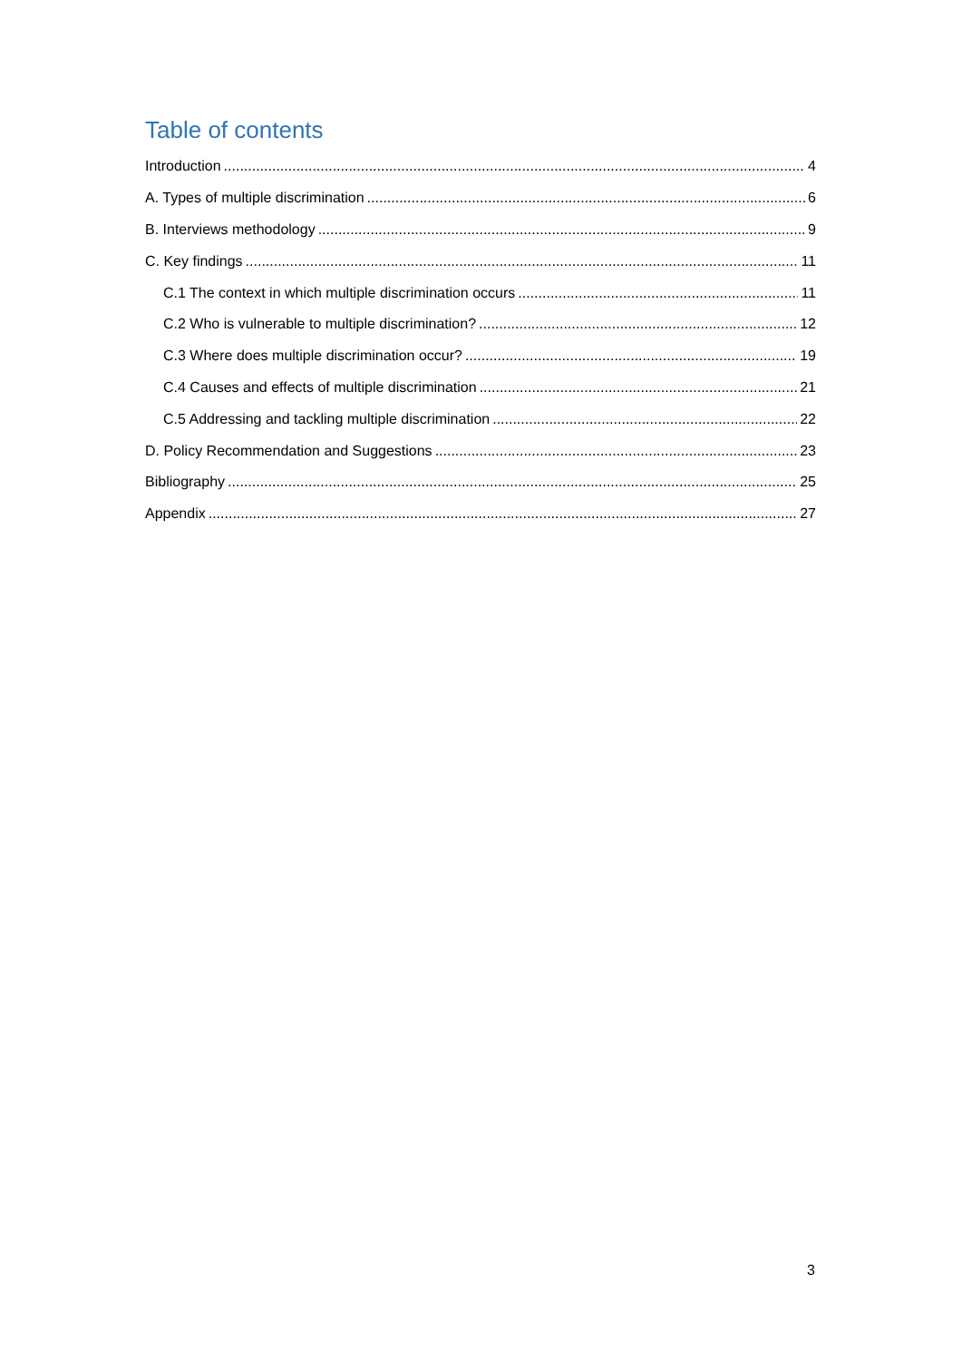Table of contents
Introduction 4
A. Types of multiple discrimination 6
B. Interviews methodology 9
C. Key findings 11
C.1 The context in which multiple discrimination occurs 11
C.2 Who is vulnerable to multiple discrimination? 12
C.3 Where does multiple discrimination occur? 19
C.4 Causes and effects of multiple discrimination 21
C.5 Addressing and tackling multiple discrimination 22
D. Policy Recommendation and Suggestions 23
Bibliography 25
Appendix 27
3